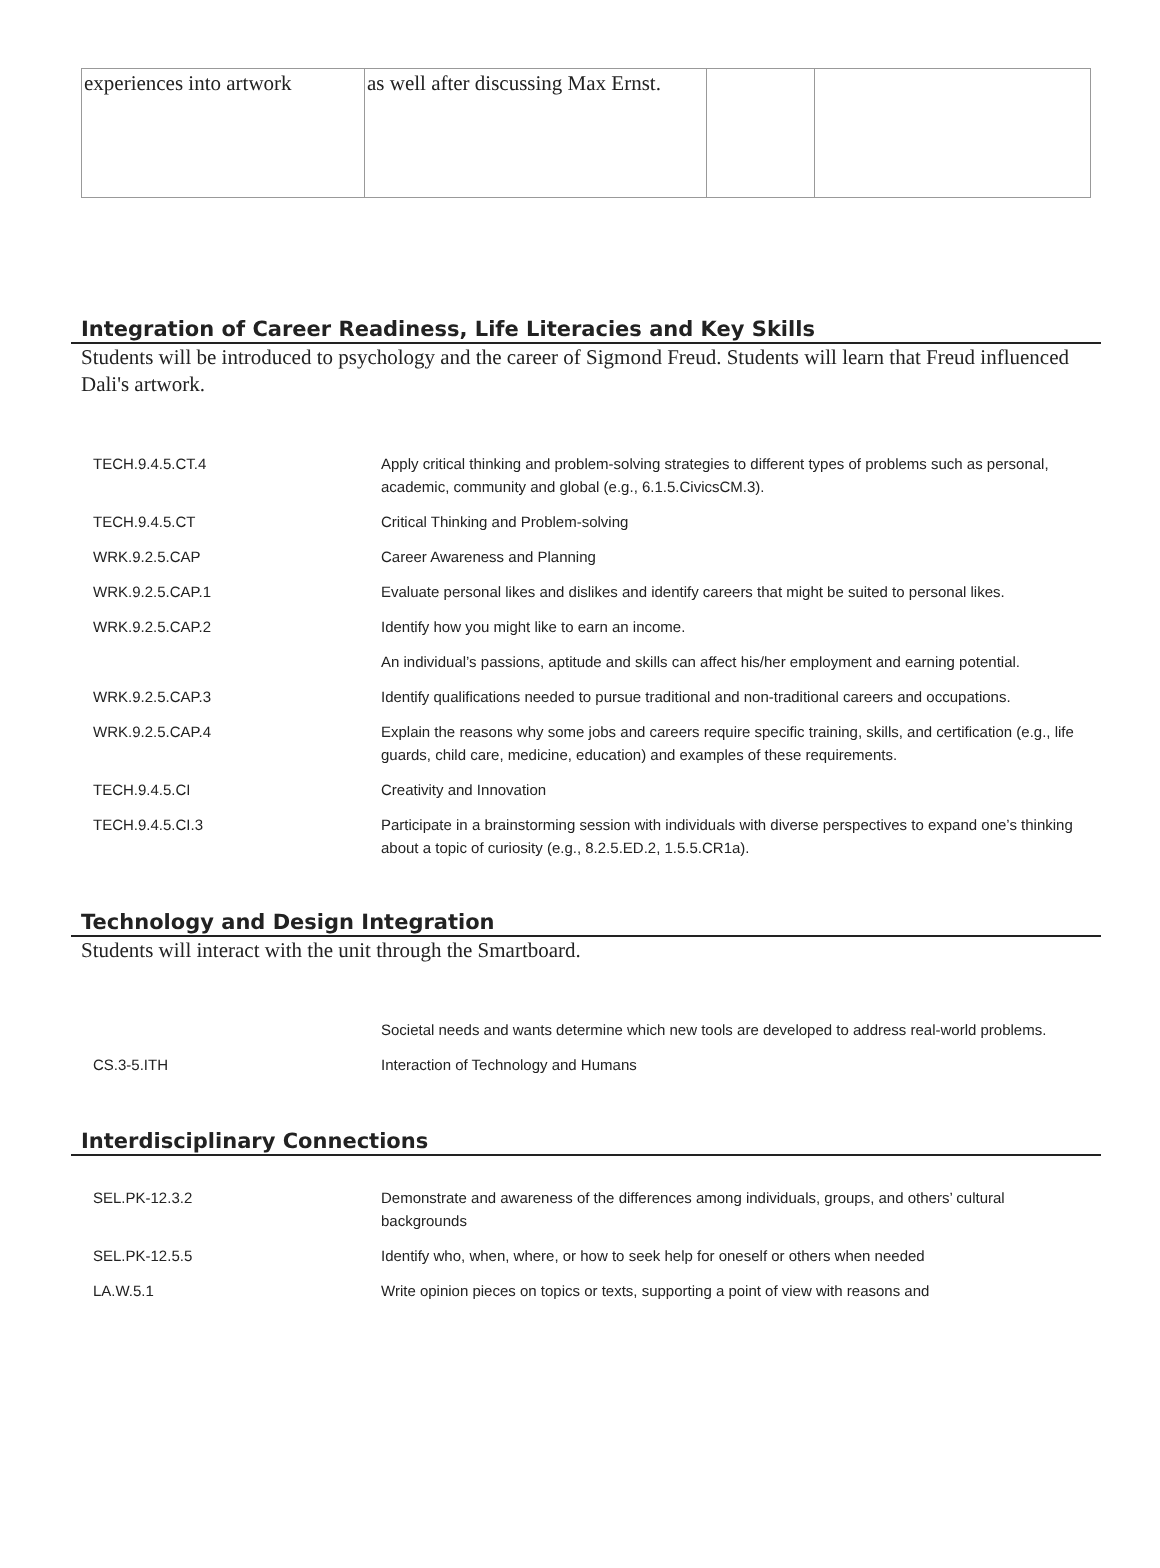| experiences into artwork | as well after discussing Max Ernst. | | |
Integration of Career Readiness, Life Literacies and Key Skills
Students will be introduced to psychology and the career of Sigmond Freud. Students will learn that Freud influenced Dali's artwork.
| TECH.9.4.5.CT.4 | Apply critical thinking and problem-solving strategies to different types of problems such as personal, academic, community and global (e.g., 6.1.5.CivicsCM.3). |
| TECH.9.4.5.CT | Critical Thinking and Problem-solving |
| WRK.9.2.5.CAP | Career Awareness and Planning |
| WRK.9.2.5.CAP.1 | Evaluate personal likes and dislikes and identify careers that might be suited to personal likes. |
| WRK.9.2.5.CAP.2 | Identify how you might like to earn an income. |
| | An individual’s passions, aptitude and skills can affect his/her employment and earning potential. |
| WRK.9.2.5.CAP.3 | Identify qualifications needed to pursue traditional and non-traditional careers and occupations. |
| WRK.9.2.5.CAP.4 | Explain the reasons why some jobs and careers require specific training, skills, and certification (e.g., life guards, child care, medicine, education) and examples of these requirements. |
| TECH.9.4.5.CI | Creativity and Innovation |
| TECH.9.4.5.CI.3 | Participate in a brainstorming session with individuals with diverse perspectives to expand one’s thinking about a topic of curiosity (e.g., 8.2.5.ED.2, 1.5.5.CR1a). |
Technology and Design Integration
Students will interact with the unit through the Smartboard.
| | Societal needs and wants determine which new tools are developed to address real-world problems. |
| CS.3-5.ITH | Interaction of Technology and Humans |
Interdisciplinary Connections
| SEL.PK-12.3.2 | Demonstrate and awareness of the differences among individuals, groups, and others’ cultural backgrounds |
| SEL.PK-12.5.5 | Identify who, when, where, or how to seek help for oneself or others when needed |
| LA.W.5.1 | Write opinion pieces on topics or texts, supporting a point of view with reasons and |